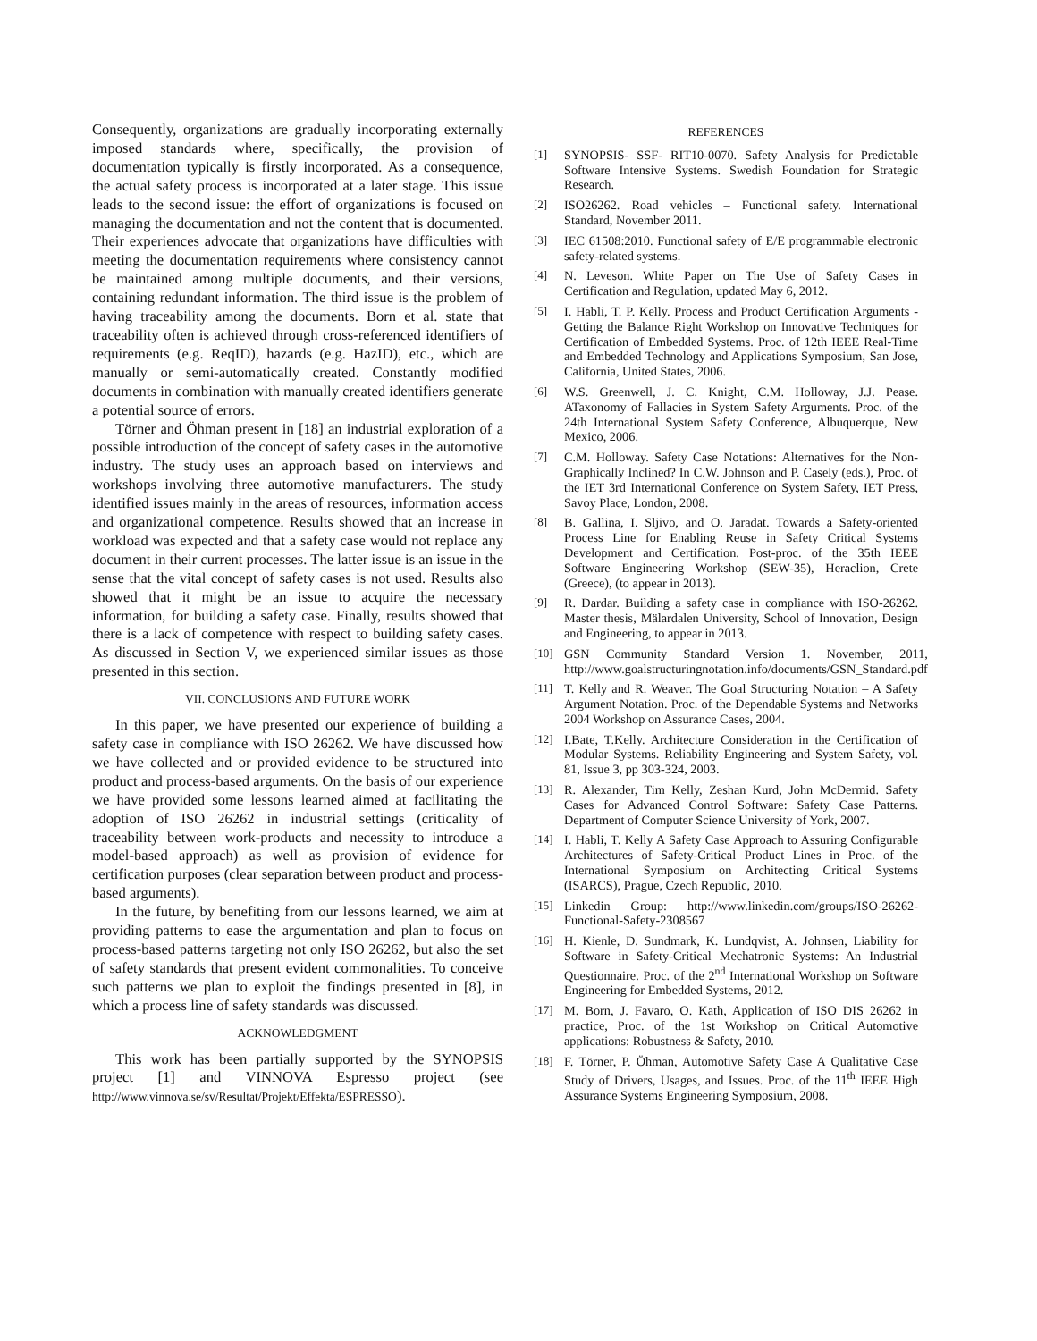Consequently, organizations are gradually incorporating externally imposed standards where, specifically, the provision of documentation typically is firstly incorporated. As a consequence, the actual safety process is incorporated at a later stage. This issue leads to the second issue: the effort of organizations is focused on managing the documentation and not the content that is documented. Their experiences advocate that organizations have difficulties with meeting the documentation requirements where consistency cannot be maintained among multiple documents, and their versions, containing redundant information. The third issue is the problem of having traceability among the documents. Born et al. state that traceability often is achieved through cross-referenced identifiers of requirements (e.g. ReqID), hazards (e.g. HazID), etc., which are manually or semi-automatically created. Constantly modified documents in combination with manually created identifiers generate a potential source of errors.
Törner and Öhman present in [18] an industrial exploration of a possible introduction of the concept of safety cases in the automotive industry. The study uses an approach based on interviews and workshops involving three automotive manufacturers. The study identified issues mainly in the areas of resources, information access and organizational competence. Results showed that an increase in workload was expected and that a safety case would not replace any document in their current processes. The latter issue is an issue in the sense that the vital concept of safety cases is not used. Results also showed that it might be an issue to acquire the necessary information, for building a safety case. Finally, results showed that there is a lack of competence with respect to building safety cases. As discussed in Section V, we experienced similar issues as those presented in this section.
VII. CONCLUSIONS AND FUTURE WORK
In this paper, we have presented our experience of building a safety case in compliance with ISO 26262. We have discussed how we have collected and or provided evidence to be structured into product and process-based arguments. On the basis of our experience we have provided some lessons learned aimed at facilitating the adoption of ISO 26262 in industrial settings (criticality of traceability between work-products and necessity to introduce a model-based approach) as well as provision of evidence for certification purposes (clear separation between product and process-based arguments).
In the future, by benefiting from our lessons learned, we aim at providing patterns to ease the argumentation and plan to focus on process-based patterns targeting not only ISO 26262, but also the set of safety standards that present evident commonalities. To conceive such patterns we plan to exploit the findings presented in [8], in which a process line of safety standards was discussed.
ACKNOWLEDGMENT
This work has been partially supported by the SYNOPSIS project [1] and VINNOVA Espresso project (see http://www.vinnova.se/sv/Resultat/Projekt/Effekta/ESPRESSO).
REFERENCES
[1] SYNOPSIS- SSF- RIT10-0070. Safety Analysis for Predictable Software Intensive Systems. Swedish Foundation for Strategic Research.
[2] ISO26262. Road vehicles – Functional safety. International Standard, November 2011.
[3] IEC 61508:2010. Functional safety of E/E programmable electronic safety-related systems.
[4] N. Leveson. White Paper on The Use of Safety Cases in Certification and Regulation, updated May 6, 2012.
[5] I. Habli, T. P. Kelly. Process and Product Certification Arguments - Getting the Balance Right Workshop on Innovative Techniques for Certification of Embedded Systems. Proc. of 12th IEEE Real-Time and Embedded Technology and Applications Symposium, San Jose, California, United States, 2006.
[6] W.S. Greenwell, J. C. Knight, C.M. Holloway, J.J. Pease. ATaxonomy of Fallacies in System Safety Arguments. Proc. of the 24th International System Safety Conference, Albuquerque, New Mexico, 2006.
[7] C.M. Holloway. Safety Case Notations: Alternatives for the Non-Graphically Inclined? In C.W. Johnson and P. Casely (eds.), Proc. of the IET 3rd International Conference on System Safety, IET Press, Savoy Place, London, 2008.
[8] B. Gallina, I. Sljivo, and O. Jaradat. Towards a Safety-oriented Process Line for Enabling Reuse in Safety Critical Systems Development and Certification. Post-proc. of the 35th IEEE Software Engineering Workshop (SEW-35), Heraclion, Crete (Greece), (to appear in 2013).
[9] R. Dardar. Building a safety case in compliance with ISO-26262. Master thesis, Mälardalen University, School of Innovation, Design and Engineering, to appear in 2013.
[10] GSN Community Standard Version 1. November, 2011, http://www.goalstructuringnotation.info/documents/GSN_Standard.pdf
[11] T. Kelly and R. Weaver. The Goal Structuring Notation – A Safety Argument Notation. Proc. of the Dependable Systems and Networks 2004 Workshop on Assurance Cases, 2004.
[12] I.Bate, T.Kelly. Architecture Consideration in the Certification of Modular Systems. Reliability Engineering and System Safety, vol. 81, Issue 3, pp 303-324, 2003.
[13] R. Alexander, Tim Kelly, Zeshan Kurd, John McDermid. Safety Cases for Advanced Control Software: Safety Case Patterns. Department of Computer Science University of York, 2007.
[14] I. Habli, T. Kelly A Safety Case Approach to Assuring Configurable Architectures of Safety-Critical Product Lines in Proc. of the International Symposium on Architecting Critical Systems (ISARCS), Prague, Czech Republic, 2010.
[15] Linkedin Group: http://www.linkedin.com/groups/ISO-26262-Functional-Safety-2308567
[16] H. Kienle, D. Sundmark, K. Lundqvist, A. Johnsen, Liability for Software in Safety-Critical Mechatronic Systems: An Industrial Questionnaire. Proc. of the 2<sup>nd</sup> International Workshop on Software Engineering for Embedded Systems, 2012.
[17] M. Born, J. Favaro, O. Kath, Application of ISO DIS 26262 in practice, Proc. of the 1st Workshop on Critical Automotive applications: Robustness & Safety, 2010.
[18] F. Törner, P. Öhman, Automotive Safety Case A Qualitative Case Study of Drivers, Usages, and Issues. Proc. of the 11<sup>th</sup> IEEE High Assurance Systems Engineering Symposium, 2008.